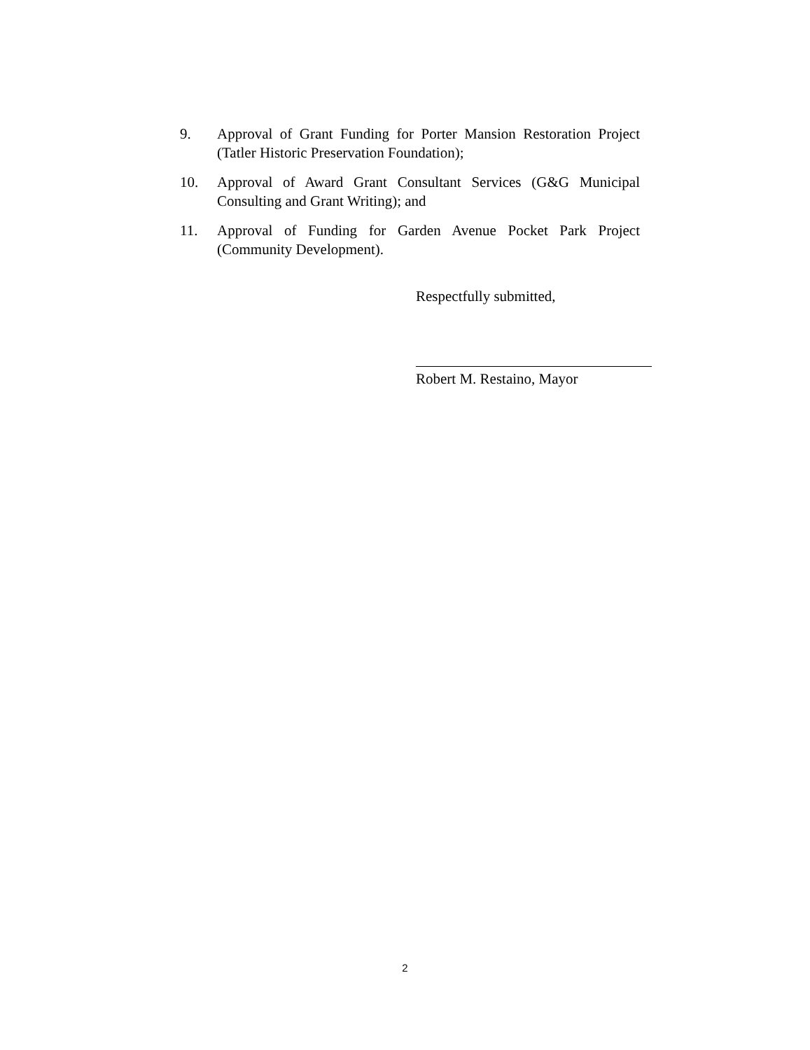9. Approval of Grant Funding for Porter Mansion Restoration Project (Tatler Historic Preservation Foundation);
10. Approval of Award Grant Consultant Services (G&G Municipal Consulting and Grant Writing); and
11. Approval of Funding for Garden Avenue Pocket Park Project (Community Development).
Respectfully submitted,
Robert M. Restaino, Mayor
2